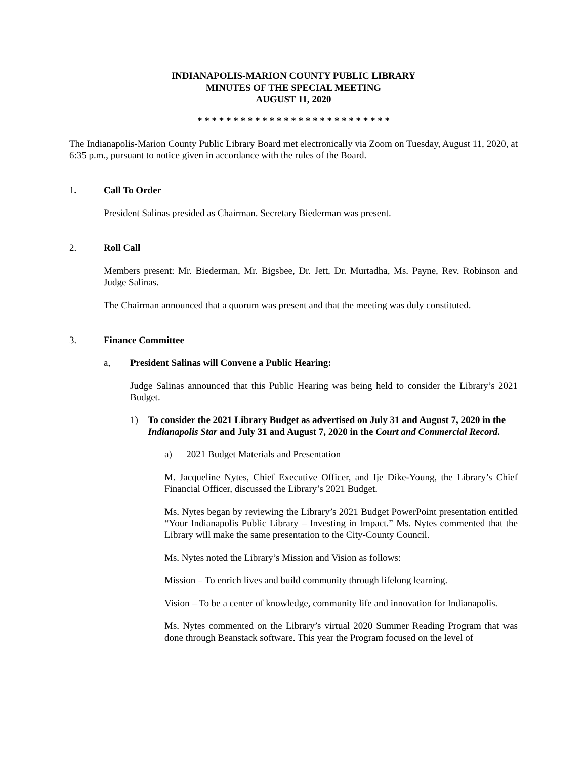INDIANAPOLIS-MARION COUNTY PUBLIC LIBRARY
MINUTES OF THE SPECIAL MEETING
AUGUST 11, 2020
* * * * * * * * * * * * * * * * * * * * * * * * * * *
The Indianapolis-Marion County Public Library Board met electronically via Zoom on Tuesday, August 11, 2020, at 6:35 p.m., pursuant to notice given in accordance with the rules of the Board.
1. Call To Order
President Salinas presided as Chairman. Secretary Biederman was present.
2. Roll Call
Members present: Mr. Biederman, Mr. Bigsbee, Dr. Jett, Dr. Murtadha, Ms. Payne, Rev. Robinson and Judge Salinas.
The Chairman announced that a quorum was present and that the meeting was duly constituted.
3. Finance Committee
a, President Salinas will Convene a Public Hearing:
Judge Salinas announced that this Public Hearing was being held to consider the Library’s 2021 Budget.
1) To consider the 2021 Library Budget as advertised on July 31 and August 7, 2020 in the Indianapolis Star and July 31 and August 7, 2020 in the Court and Commercial Record.
a) 2021 Budget Materials and Presentation
M. Jacqueline Nytes, Chief Executive Officer, and Ije Dike-Young, the Library’s Chief Financial Officer, discussed the Library’s 2021 Budget.
Ms. Nytes began by reviewing the Library’s 2021 Budget PowerPoint presentation entitled “Your Indianapolis Public Library – Investing in Impact.” Ms. Nytes commented that the Library will make the same presentation to the City-County Council.
Ms. Nytes noted the Library’s Mission and Vision as follows:
Mission – To enrich lives and build community through lifelong learning.
Vision – To be a center of knowledge, community life and innovation for Indianapolis.
Ms. Nytes commented on the Library’s virtual 2020 Summer Reading Program that was done through Beanstack software. This year the Program focused on the level of